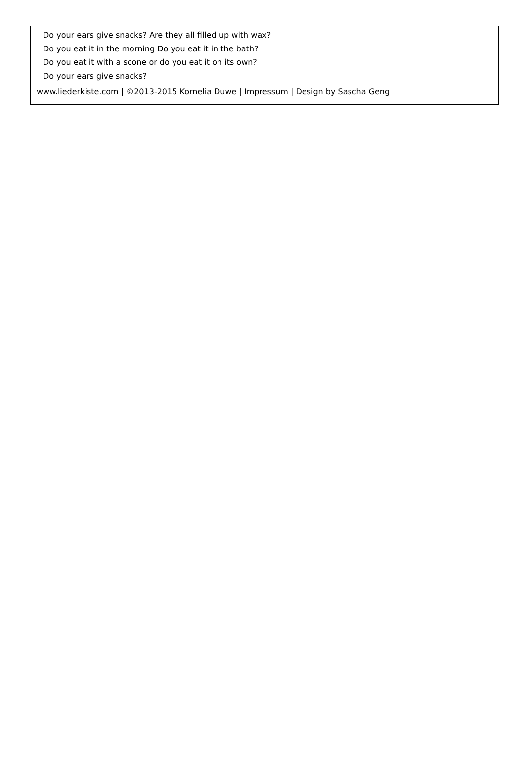Do your ears give snacks? Are they all filled up with wax?
Do you eat it in the morning Do you eat it in the bath?
Do you eat it with a scone or do you eat it on its own?
Do your ears give snacks?
www.liederkiste.com | ©2013-2015 Kornelia Duwe | Impressum | Design by Sascha Geng